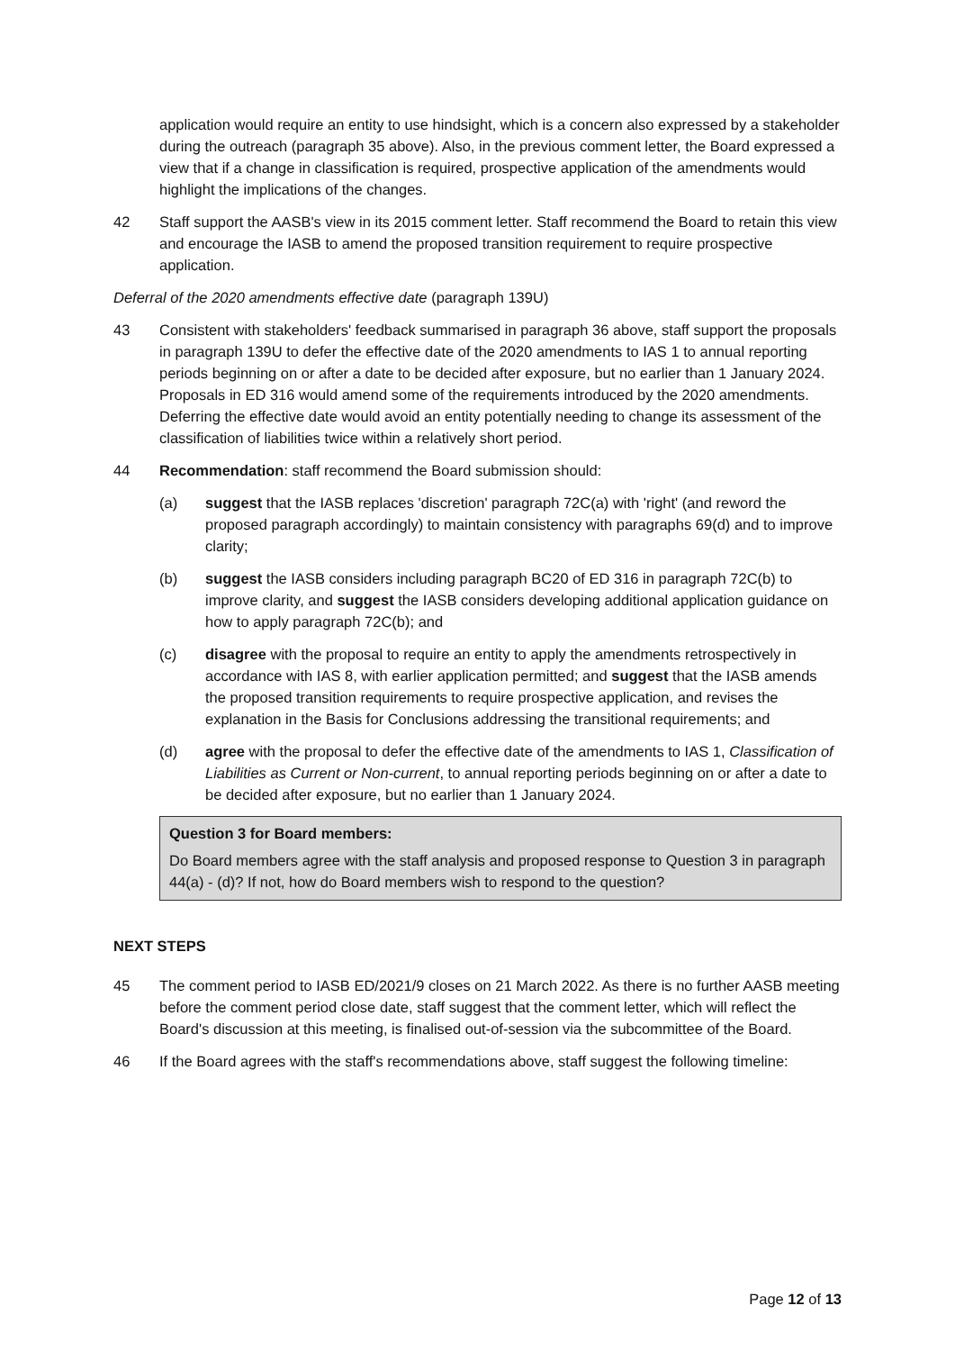application would require an entity to use hindsight, which is a concern also expressed by a stakeholder during the outreach (paragraph 35 above). Also, in the previous comment letter, the Board expressed a view that if a change in classification is required, prospective application of the amendments would highlight the implications of the changes.
42 Staff support the AASB's view in its 2015 comment letter. Staff recommend the Board to retain this view and encourage the IASB to amend the proposed transition requirement to require prospective application.
Deferral of the 2020 amendments effective date (paragraph 139U)
43 Consistent with stakeholders' feedback summarised in paragraph 36 above, staff support the proposals in paragraph 139U to defer the effective date of the 2020 amendments to IAS 1 to annual reporting periods beginning on or after a date to be decided after exposure, but no earlier than 1 January 2024. Proposals in ED 316 would amend some of the requirements introduced by the 2020 amendments. Deferring the effective date would avoid an entity potentially needing to change its assessment of the classification of liabilities twice within a relatively short period.
44 Recommendation: staff recommend the Board submission should:
(a) suggest that the IASB replaces 'discretion' paragraph 72C(a) with 'right' (and reword the proposed paragraph accordingly) to maintain consistency with paragraphs 69(d) and to improve clarity;
(b) suggest the IASB considers including paragraph BC20 of ED 316 in paragraph 72C(b) to improve clarity, and suggest the IASB considers developing additional application guidance on how to apply paragraph 72C(b); and
(c) disagree with the proposal to require an entity to apply the amendments retrospectively in accordance with IAS 8, with earlier application permitted; and suggest that the IASB amends the proposed transition requirements to require prospective application, and revises the explanation in the Basis for Conclusions addressing the transitional requirements; and
(d) agree with the proposal to defer the effective date of the amendments to IAS 1, Classification of Liabilities as Current or Non-current, to annual reporting periods beginning on or after a date to be decided after exposure, but no earlier than 1 January 2024.
Question 3 for Board members:
Do Board members agree with the staff analysis and proposed response to Question 3 in paragraph 44(a) - (d)? If not, how do Board members wish to respond to the question?
NEXT STEPS
45 The comment period to IASB ED/2021/9 closes on 21 March 2022. As there is no further AASB meeting before the comment period close date, staff suggest that the comment letter, which will reflect the Board's discussion at this meeting, is finalised out-of-session via the subcommittee of the Board.
46 If the Board agrees with the staff's recommendations above, staff suggest the following timeline:
Page 12 of 13